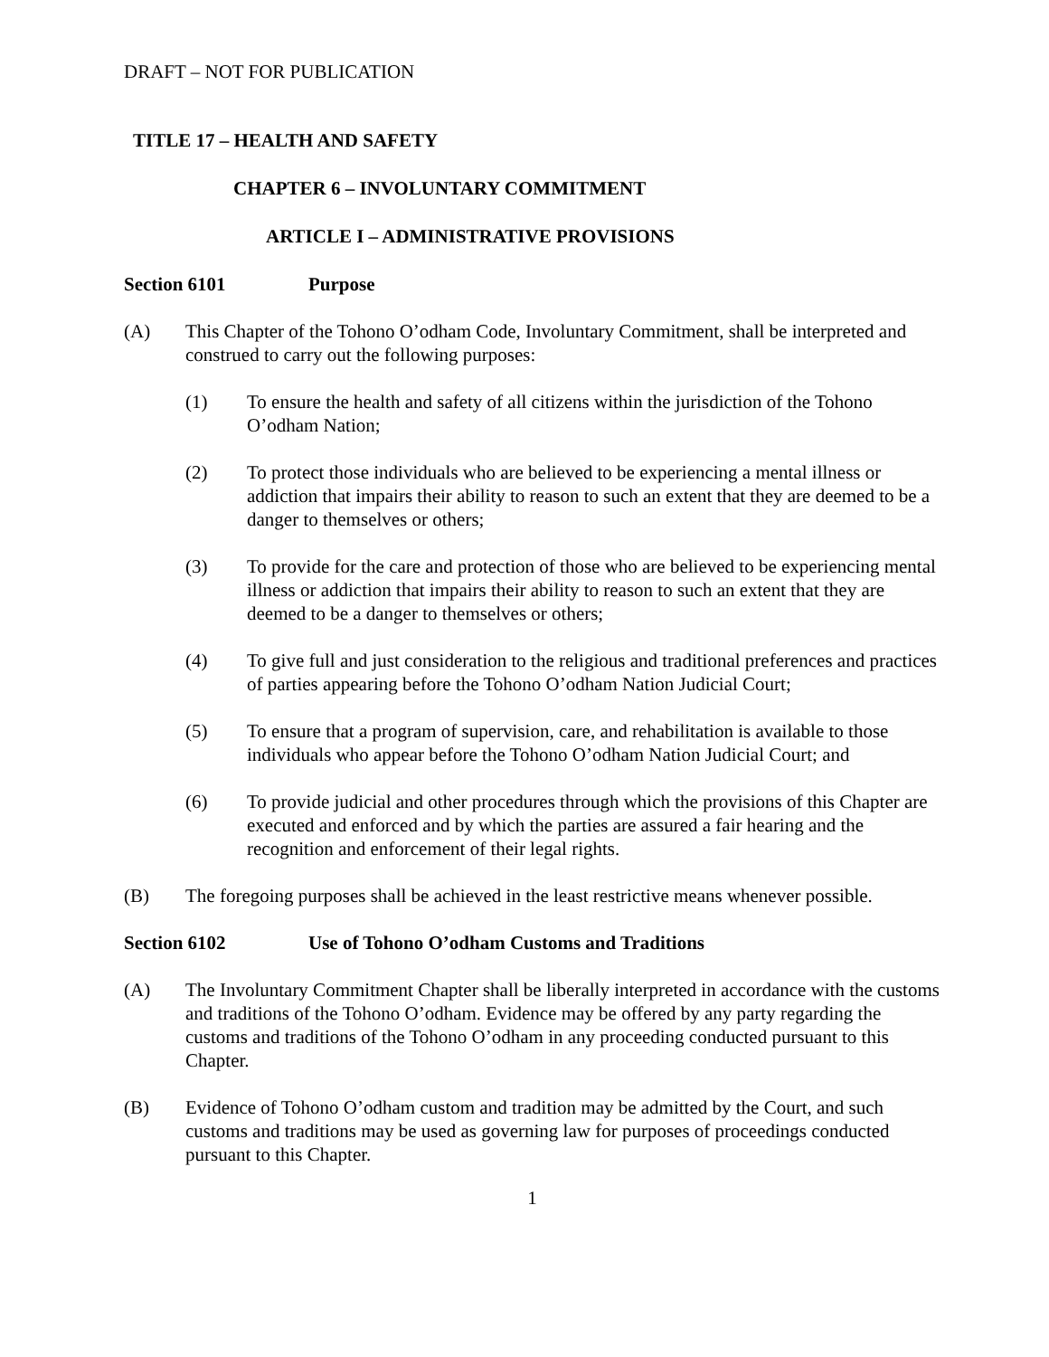DRAFT – NOT FOR PUBLICATION
TITLE 17 – HEALTH AND SAFETY
CHAPTER 6 – INVOLUNTARY COMMITMENT
ARTICLE I – ADMINISTRATIVE PROVISIONS
Section 6101 Purpose
(A) This Chapter of the Tohono O’odham Code, Involuntary Commitment, shall be interpreted and construed to carry out the following purposes:
(1) To ensure the health and safety of all citizens within the jurisdiction of the Tohono O’odham Nation;
(2) To protect those individuals who are believed to be experiencing a mental illness or addiction that impairs their ability to reason to such an extent that they are deemed to be a danger to themselves or others;
(3) To provide for the care and protection of those who are believed to be experiencing mental illness or addiction that impairs their ability to reason to such an extent that they are deemed to be a danger to themselves or others;
(4) To give full and just consideration to the religious and traditional preferences and practices of parties appearing before the Tohono O’odham Nation Judicial Court;
(5) To ensure that a program of supervision, care, and rehabilitation is available to those individuals who appear before the Tohono O’odham Nation Judicial Court; and
(6) To provide judicial and other procedures through which the provisions of this Chapter are executed and enforced and by which the parties are assured a fair hearing and the recognition and enforcement of their legal rights.
(B) The foregoing purposes shall be achieved in the least restrictive means whenever possible.
Section 6102 Use of Tohono O’odham Customs and Traditions
(A) The Involuntary Commitment Chapter shall be liberally interpreted in accordance with the customs and traditions of the Tohono O’odham. Evidence may be offered by any party regarding the customs and traditions of the Tohono O’odham in any proceeding conducted pursuant to this Chapter.
(B) Evidence of Tohono O’odham custom and tradition may be admitted by the Court, and such customs and traditions may be used as governing law for purposes of proceedings conducted pursuant to this Chapter.
1